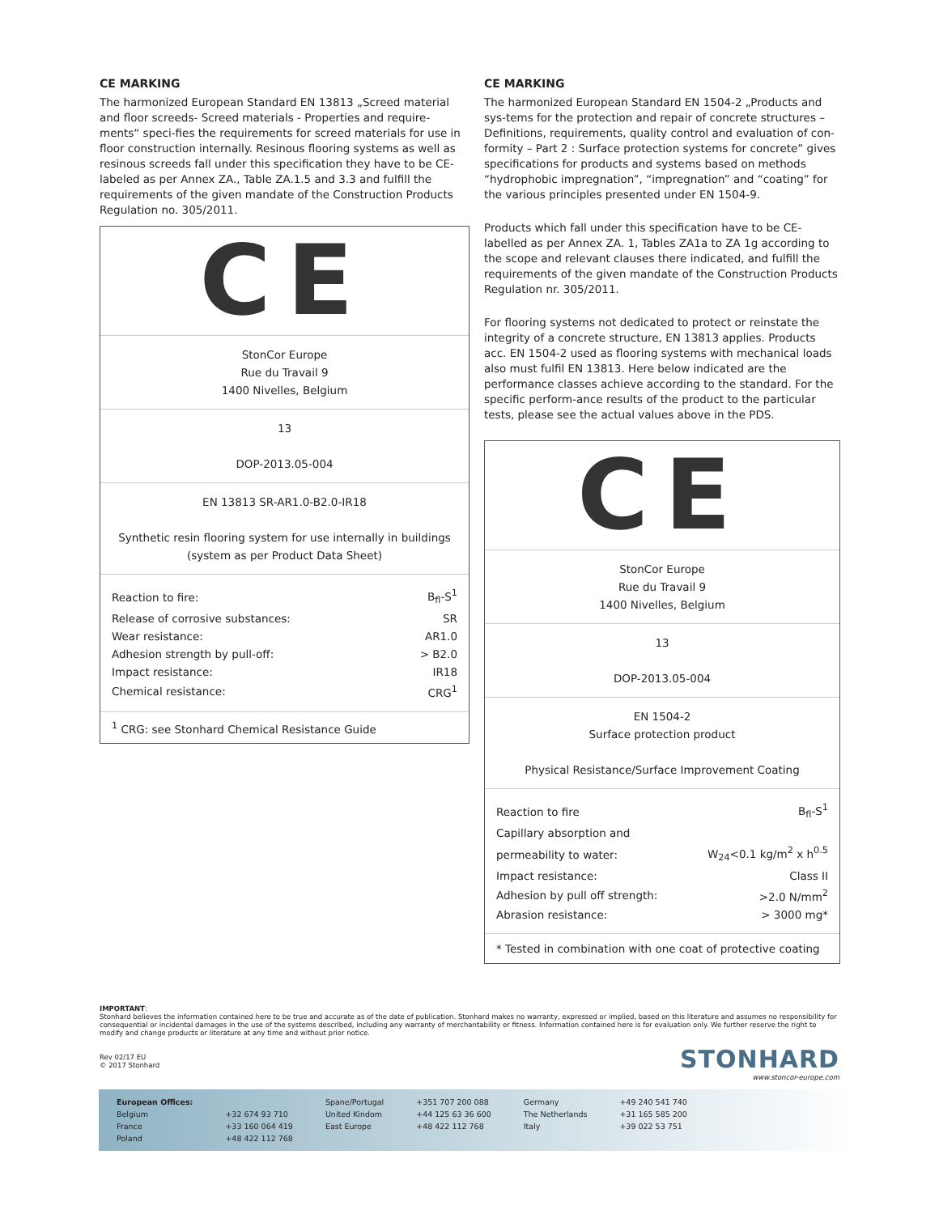CE MARKING
The harmonized European Standard EN 13813 „Screed material and floor screeds- Screed materials - Properties and require-ments“ speci-fies the requirements for screed materials for use in floor construction internally. Resinous flooring systems as well as resinous screeds fall under this specification they have to be CE-labeled as per Annex ZA., Table ZA.1.5 and 3.3 and fulfill the requirements of the given mandate of the Construction Products Regulation no. 305/2011.
CE
StonCor Europe
Rue du Travail 9
1400 Nivelles, Belgium
13
DOP-2013.05-004
EN 13813 SR-AR1.0-B2.0-IR18
Synthetic resin flooring system for use internally in buildings
(system as per Product Data Sheet)
| Reaction to fire: | B<sub>fl</sub>-S<sup>1</sup> |
| Release of corrosive substances: | SR |
| Wear resistance: | AR1.0 |
| Adhesion strength by pull-off: | > B2.0 |
| Impact resistance: | IR18 |
| Chemical resistance: | CRG<sup>1</sup> |
<sup>1</sup> CRG: see Stonhard Chemical Resistance Guide
CE MARKING
The harmonized European Standard EN 1504-2 „Products and sys-tems for the protection and repair of concrete structures – Definitions, requirements, quality control and evaluation of con-formity – Part 2 : Surface protection systems for concrete” gives specifications for products and systems based on methods “hydrophobic impregnation”, “impregnation” and “coating” for the various principles presented under EN 1504-9.
Products which fall under this specification have to be CE-labelled as per Annex ZA. 1, Tables ZA1a to ZA 1g according to the scope and relevant clauses there indicated, and fulfill the requirements of the given mandate of the Construction Products Regulation nr. 305/2011.
For flooring systems not dedicated to protect or reinstate the integrity of a concrete structure, EN 13813 applies. Products acc. EN 1504-2 used as flooring systems with mechanical loads also must fulfil EN 13813. Here below indicated are the performance classes achieve according to the standard. For the specific perform-ance results of the product to the particular tests, please see the actual values above in the PDS.
CE
StonCor Europe
Rue du Travail 9
1400 Nivelles, Belgium
13
DOP-2013.05-004
EN 1504-2
Surface protection product
Physical Resistance/Surface Improvement Coating
| Reaction to fire | B<sub>fl</sub>-S<sup>1</sup> |
| Capillary absorption and | |
| permeability to water: | W<sub>24</sub><0.1 kg/m<sup>2</sup> x h<sup>0.5</sup> |
| Impact resistance: | Class II |
| Adhesion by pull off strength: | >2.0 N/mm<sup>2</sup> |
| Abrasion resistance: | > 3000 mg* |
* Tested in combination with one coat of protective coating
IMPORTANT:
Stonhard believes the information contained here to be true and accurate as of the date of publication. Stonhard makes no warranty, expressed or implied, based on this literature and assumes no responsibility for consequential or incidental damages in the use of the systems described, including any warranty of merchantability or fitness. Information contained here is for evaluation only. We further reserve the right to modify and change products or literature at any time and without prior notice.
Rev 02/17 EU
© 2017 Stonhard
STONHARD
www.stoncor-europe.com
European Offices:
Belgium
France
Poland
+32 674 93 710
+33 160 064 419
+48 422 112 768
Spane/Portugal
United Kindom
East Europe
+351 707 200 088
+44 125 63 36 600
+48 422 112 768
Germany
The Netherlands
Italy
+49 240 541 740
+31 165 585 200
+39 022 53 751